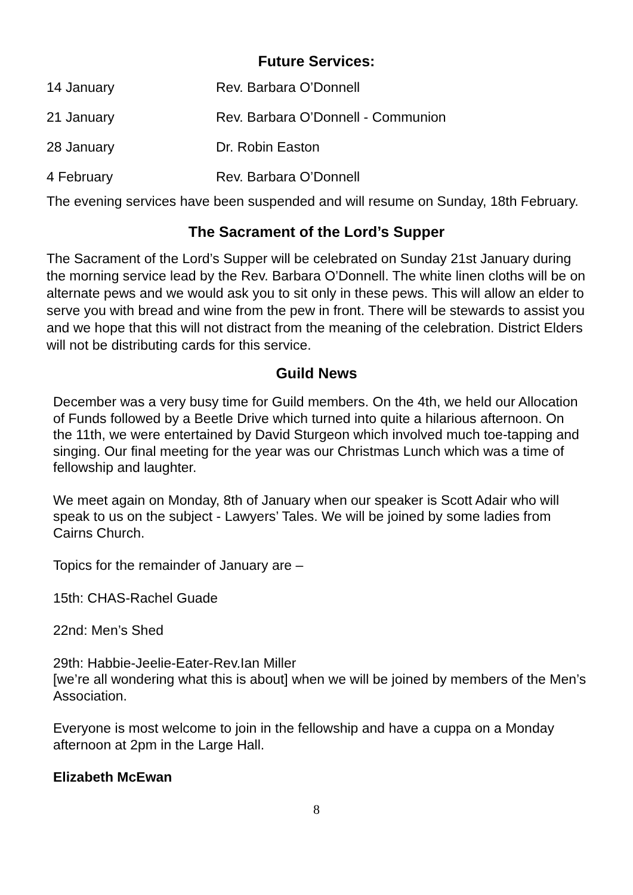Future Services:
| 14 January | Rev. Barbara O’Donnell |
| 21 January | Rev. Barbara O’Donnell - Communion |
| 28 January | Dr. Robin Easton |
| 4 February | Rev. Barbara O’Donnell |
The evening services have been suspended and will resume on Sunday, 18th February.
The Sacrament of the Lord’s Supper
The Sacrament of the Lord’s Supper will be celebrated on Sunday 21st January during the morning service lead by the Rev. Barbara O’Donnell. The white linen cloths will be on alternate pews and we would ask you to sit only in these pews. This will allow an elder to serve you with bread and wine from the pew in front. There will be stewards to assist you and we hope that this will not distract from the meaning of the celebration. District Elders will not be distributing cards for this service.
Guild News
December was a very busy time for Guild members. On the 4th, we held our Allocation of Funds followed by a Beetle Drive which turned into quite a hilarious afternoon. On the 11th, we were entertained by David Sturgeon which involved much toe-tapping and singing. Our final meeting for the year was our Christmas Lunch which was a time of fellowship and laughter.
We meet again on Monday, 8th of January when our speaker is Scott Adair who will speak to us on the subject - Lawyers’ Tales. We will be joined by some ladies from Cairns Church.
Topics for the remainder of January are –
15th: CHAS-Rachel Guade
22nd: Men’s Shed
29th: Habbie-Jeelie-Eater-Rev.Ian Miller
[we’re all wondering what this is about] when we will be joined by members of the Men’s Association.
Everyone is most welcome to join in the fellowship and have a cuppa on a Monday afternoon at 2pm in the Large Hall.
Elizabeth McEwan
8